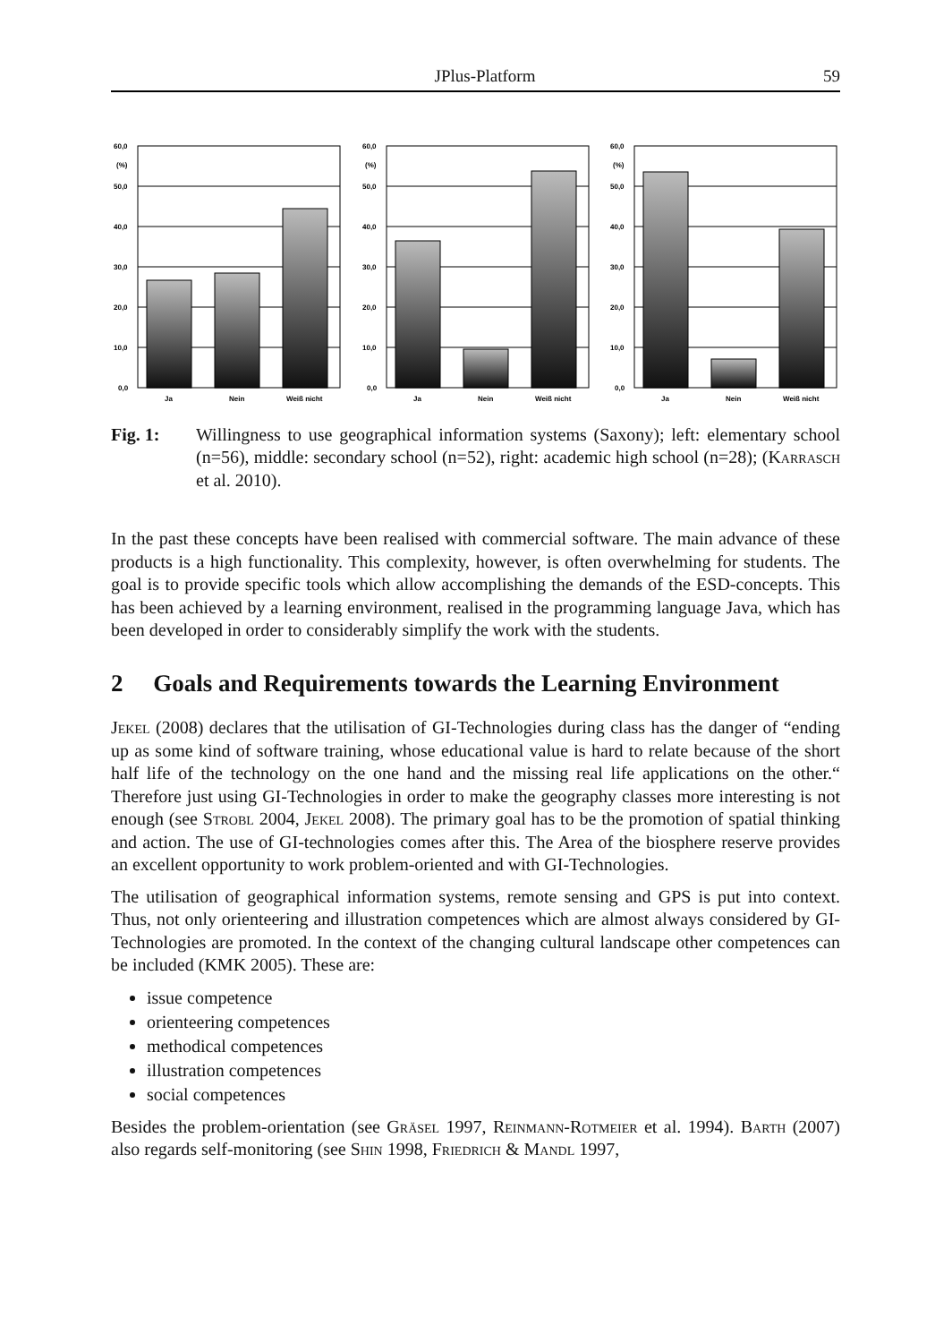JPlus-Platform 59
60,0
(%)
50,0
40,0
30,0
20,0
10,0
0,0
Ja
Nein
Weiß nicht
60,0
(%)
50,0
40,0
30,0
20,0
10,0
0,0
Ja
Nein
Weiß nicht
60,0
(%)
50,0
40,0
30,0
20,0
10,0
0,0
Ja
Nein
Weiß nicht
Fig. 1: Willingness to use geographical information systems (Saxony); left: elementary school (n=56), middle: secondary school (n=52), right: academic high school (n=28); (Karrasch et al. 2010).
In the past these concepts have been realised with commercial software. The main advance of these products is a high functionality. This complexity, however, is often overwhelming for students. The goal is to provide specific tools which allow accomplishing the demands of the ESD-concepts. This has been achieved by a learning environment, realised in the programming language Java, which has been developed in order to considerably simplify the work with the students.
2 Goals and Requirements towards the Learning Environment
Jekel (2008) declares that the utilisation of GI-Technologies during class has the danger of “ending up as some kind of software training, whose educational value is hard to relate because of the short half life of the technology on the one hand and the missing real life applications on the other.“ Therefore just using GI-Technologies in order to make the geography classes more interesting is not enough (see Strobl 2004, Jekel 2008). The primary goal has to be the promotion of spatial thinking and action. The use of GI-technologies comes after this. The Area of the biosphere reserve provides an excellent opportunity to work problem-oriented and with GI-Technologies.
The utilisation of geographical information systems, remote sensing and GPS is put into context. Thus, not only orienteering and illustration competences which are almost always considered by GI-Technologies are promoted. In the context of the changing cultural landscape other competences can be included (KMK 2005). These are:
issue competence
orienteering competences
methodical competences
illustration competences
social competences
Besides the problem-orientation (see Gräsel 1997, Reinmann-Rotmeier et al. 1994). Barth (2007) also regards self-monitoring (see Shin 1998, Friedrich & Mandl 1997,